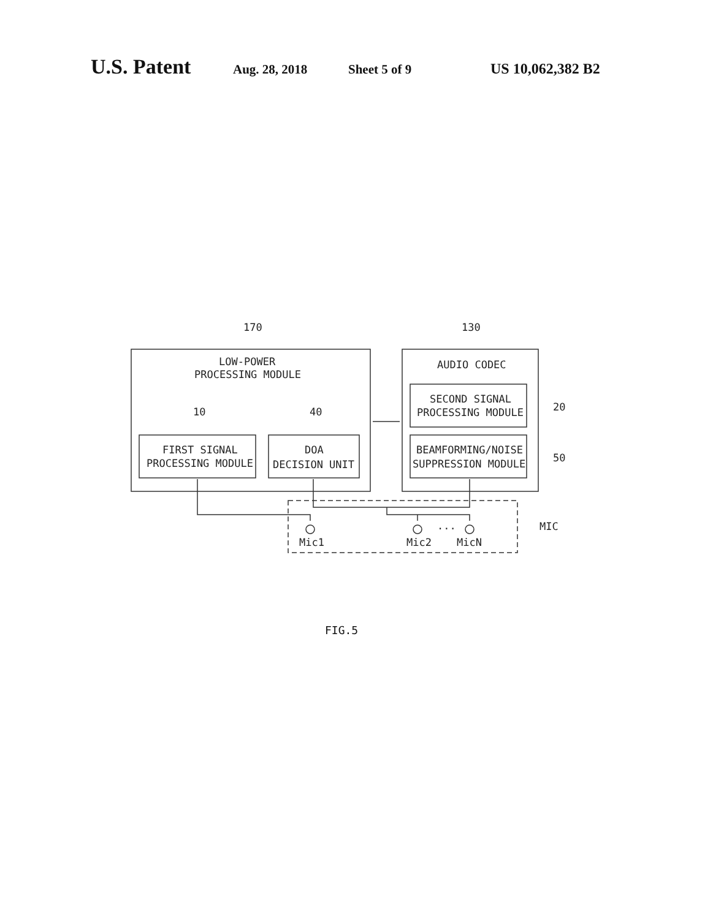U.S. Patent Aug. 28, 2018 Sheet 5 of 9 US 10,062,382 B2
170
130
LOW-POWER
PROCESSING MODULE
AUDIO CODEC
10
40
FIRST SIGNAL
PROCESSING MODULE
DOA
DECISION UNIT
SECOND SIGNAL
PROCESSING MODULE
BEAMFORMING/NOISE
SUPPRESSION MODULE
20
50
...
MIC
Mic1
Mic2
MicN
FIG.5